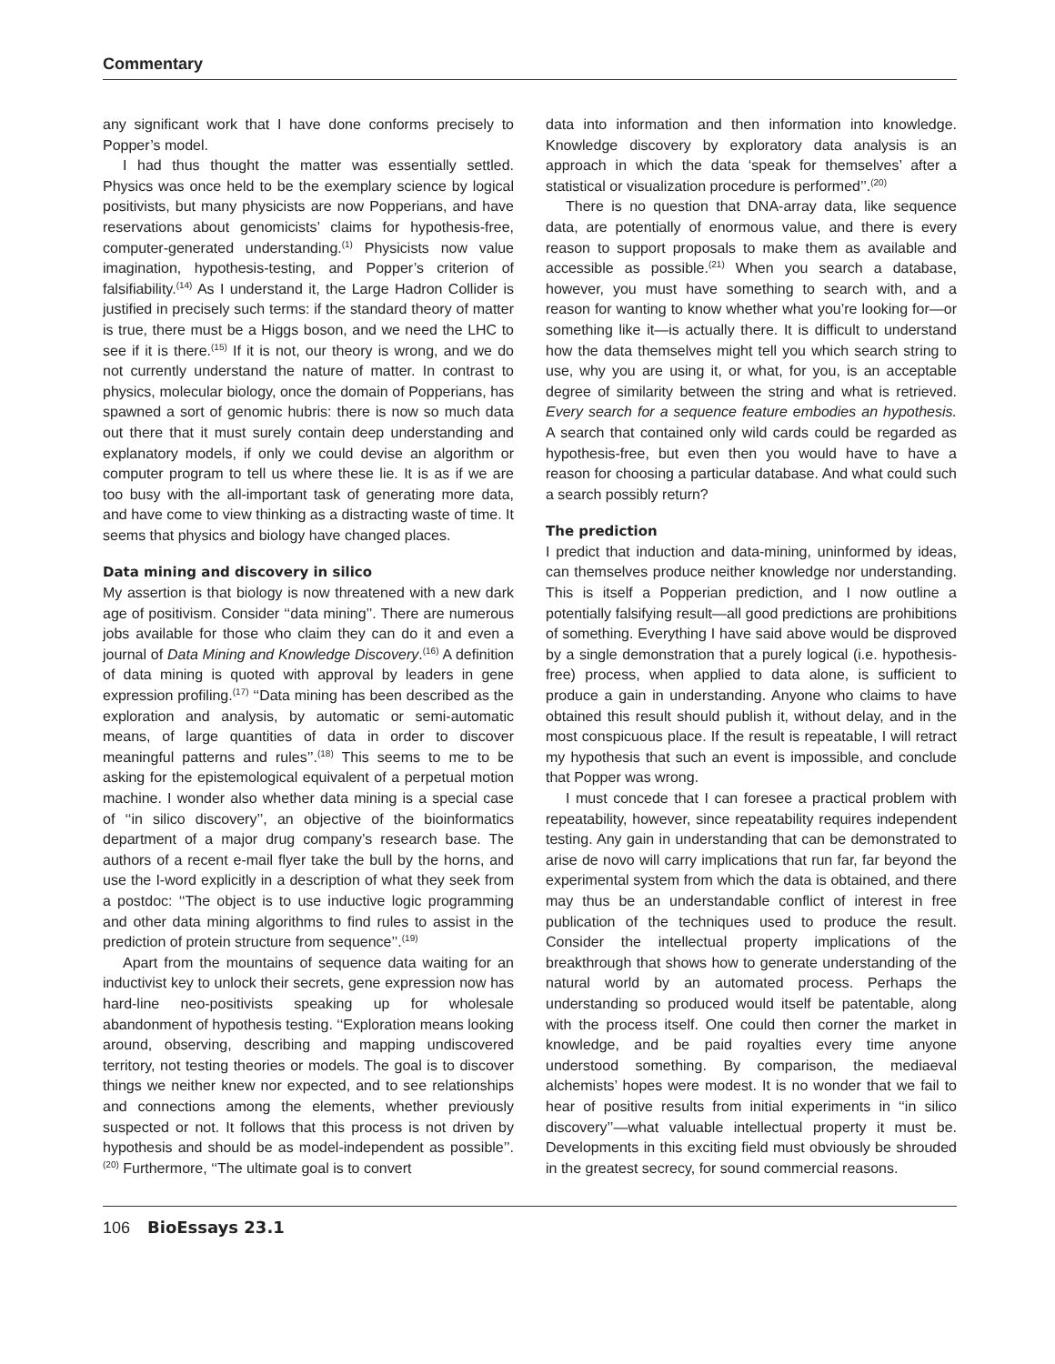Commentary
any significant work that I have done conforms precisely to Popper’s model.
I had thus thought the matter was essentially settled. Physics was once held to be the exemplary science by logical positivists, but many physicists are now Popperians, and have reservations about genomicists’ claims for hypothesis-free, computer-generated understanding.<sup>(1)</sup> Physicists now value imagination, hypothesis-testing, and Popper’s criterion of falsifiability.<sup>(14)</sup> As I understand it, the Large Hadron Collider is justified in precisely such terms: if the standard theory of matter is true, there must be a Higgs boson, and we need the LHC to see if it is there.<sup>(15)</sup> If it is not, our theory is wrong, and we do not currently understand the nature of matter. In contrast to physics, molecular biology, once the domain of Popperians, has spawned a sort of genomic hubris: there is now so much data out there that it must surely contain deep understanding and explanatory models, if only we could devise an algorithm or computer program to tell us where these lie. It is as if we are too busy with the all-important task of generating more data, and have come to view thinking as a distracting waste of time. It seems that physics and biology have changed places.
Data mining and discovery in silico
My assertion is that biology is now threatened with a new dark age of positivism. Consider ‘‘data mining’’. There are numerous jobs available for those who claim they can do it and even a journal of Data Mining and Knowledge Discovery.<sup>(16)</sup> A definition of data mining is quoted with approval by leaders in gene expression profiling.<sup>(17)</sup> ‘‘Data mining has been described as the exploration and analysis, by automatic or semi-automatic means, of large quantities of data in order to discover meaningful patterns and rules’’.<sup>(18)</sup> This seems to me to be asking for the epistemological equivalent of a perpetual motion machine. I wonder also whether data mining is a special case of ‘‘in silico discovery’’, an objective of the bioinformatics department of a major drug company’s research base. The authors of a recent e-mail flyer take the bull by the horns, and use the I-word explicitly in a description of what they seek from a postdoc: ‘‘The object is to use inductive logic programming and other data mining algorithms to find rules to assist in the prediction of protein structure from sequence’’.<sup>(19)</sup>
Apart from the mountains of sequence data waiting for an inductivist key to unlock their secrets, gene expression now has hard-line neo-positivists speaking up for wholesale abandonment of hypothesis testing. ‘‘Exploration means looking around, observing, describing and mapping undiscovered territory, not testing theories or models. The goal is to discover things we neither knew nor expected, and to see relationships and connections among the elements, whether previously suspected or not. It follows that this process is not driven by hypothesis and should be as model-independent as possible’’.<sup>(20)</sup> Furthermore, ‘‘The ultimate goal is to convert
data into information and then information into knowledge. Knowledge discovery by exploratory data analysis is an approach in which the data ‘speak for themselves’ after a statistical or visualization procedure is performed’’.<sup>(20)</sup>
There is no question that DNA-array data, like sequence data, are potentially of enormous value, and there is every reason to support proposals to make them as available and accessible as possible.<sup>(21)</sup> When you search a database, however, you must have something to search with, and a reason for wanting to know whether what you’re looking for—or something like it—is actually there. It is difficult to understand how the data themselves might tell you which search string to use, why you are using it, or what, for you, is an acceptable degree of similarity between the string and what is retrieved. Every search for a sequence feature embodies an hypothesis. A search that contained only wild cards could be regarded as hypothesis-free, but even then you would have to have a reason for choosing a particular database. And what could such a search possibly return?
The prediction
I predict that induction and data-mining, uninformed by ideas, can themselves produce neither knowledge nor understanding. This is itself a Popperian prediction, and I now outline a potentially falsifying result—all good predictions are prohibitions of something. Everything I have said above would be disproved by a single demonstration that a purely logical (i.e. hypothesis-free) process, when applied to data alone, is sufficient to produce a gain in understanding. Anyone who claims to have obtained this result should publish it, without delay, and in the most conspicuous place. If the result is repeatable, I will retract my hypothesis that such an event is impossible, and conclude that Popper was wrong.
I must concede that I can foresee a practical problem with repeatability, however, since repeatability requires independent testing. Any gain in understanding that can be demonstrated to arise de novo will carry implications that run far, far beyond the experimental system from which the data is obtained, and there may thus be an understandable conflict of interest in free publication of the techniques used to produce the result. Consider the intellectual property implications of the breakthrough that shows how to generate understanding of the natural world by an automated process. Perhaps the understanding so produced would itself be patentable, along with the process itself. One could then corner the market in knowledge, and be paid royalties every time anyone understood something. By comparison, the mediaeval alchemists’ hopes were modest. It is no wonder that we fail to hear of positive results from initial experiments in ‘‘in silico discovery’’—what valuable intellectual property it must be. Developments in this exciting field must obviously be shrouded in the greatest secrecy, for sound commercial reasons.
106 BioEssays 23.1